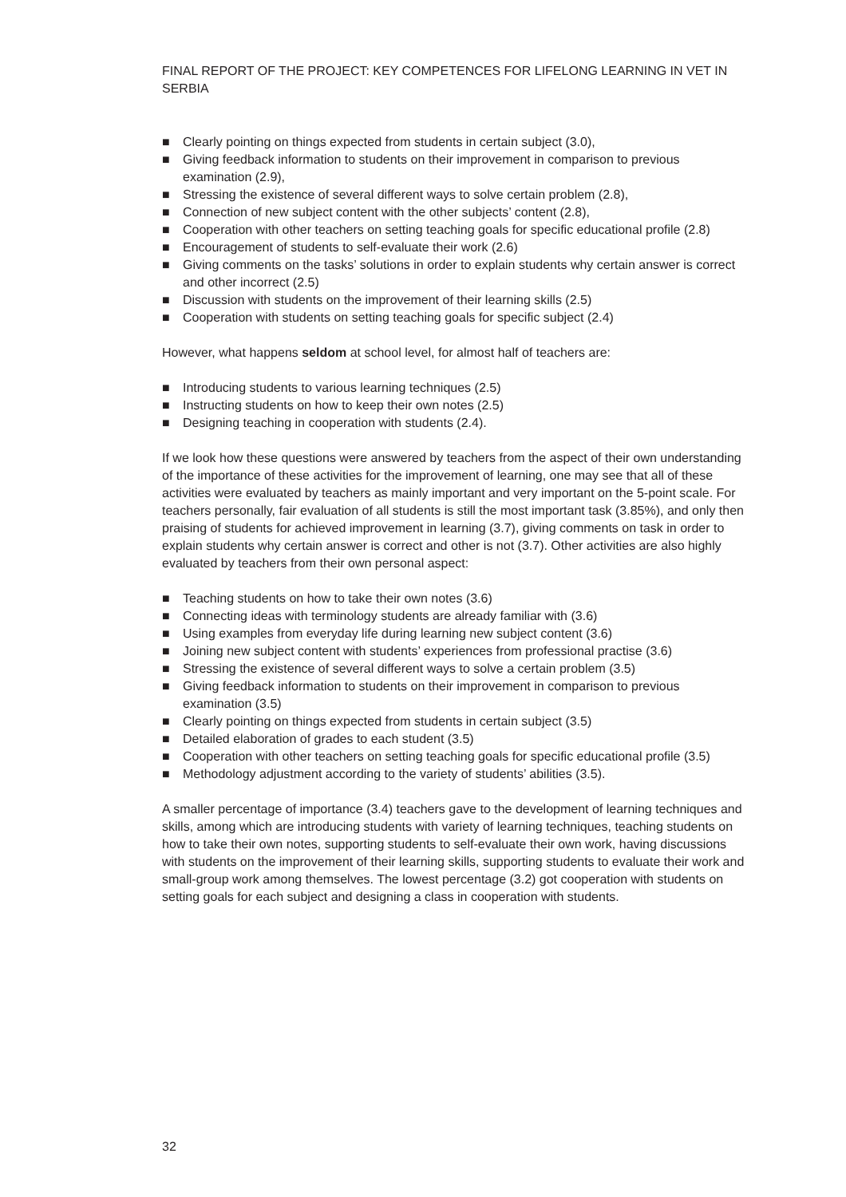FINAL REPORT OF THE PROJECT: KEY COMPETENCES FOR LIFELONG LEARNING IN VET IN SERBIA
■ Clearly pointing on things expected from students in certain subject (3.0),
■ Giving feedback information to students on their improvement in comparison to previous examination (2.9),
■ Stressing the existence of several different ways to solve certain problem (2.8),
■ Connection of new subject content with the other subjects’ content (2.8),
■ Cooperation with other teachers on setting teaching goals for specific educational profile (2.8)
■ Encouragement of students to self-evaluate their work (2.6)
■ Giving comments on the tasks’ solutions in order to explain students why certain answer is correct and other incorrect (2.5)
■ Discussion with students on the improvement of their learning skills (2.5)
■ Cooperation with students on setting teaching goals for specific subject (2.4)
However, what happens seldom at school level, for almost half of teachers are:
■ Introducing students to various learning techniques (2.5)
■ Instructing students on how to keep their own notes (2.5)
■ Designing teaching in cooperation with students (2.4).
If we look how these questions were answered by teachers from the aspect of their own understanding of the importance of these activities for the improvement of learning, one may see that all of these activities were evaluated by teachers as mainly important and very important on the 5-point scale. For teachers personally, fair evaluation of all students is still the most important task (3.85%), and only then praising of students for achieved improvement in learning (3.7), giving comments on task in order to explain students why certain answer is correct and other is not (3.7). Other activities are also highly evaluated by teachers from their own personal aspect:
■ Teaching students on how to take their own notes (3.6)
■ Connecting ideas with terminology students are already familiar with (3.6)
■ Using examples from everyday life during learning new subject content (3.6)
■ Joining new subject content with students’ experiences from professional practise (3.6)
■ Stressing the existence of several different ways to solve a certain problem (3.5)
■ Giving feedback information to students on their improvement in comparison to previous examination (3.5)
■ Clearly pointing on things expected from students in certain subject (3.5)
■ Detailed elaboration of grades to each student (3.5)
■ Cooperation with other teachers on setting teaching goals for specific educational profile (3.5)
■ Methodology adjustment according to the variety of students’ abilities (3.5).
A smaller percentage of importance (3.4) teachers gave to the development of learning techniques and skills, among which are introducing students with variety of learning techniques, teaching students on how to take their own notes, supporting students to self-evaluate their own work, having discussions with students on the improvement of their learning skills, supporting students to evaluate their work and small-group work among themselves. The lowest percentage (3.2) got cooperation with students on setting goals for each subject and designing a class in cooperation with students.
32